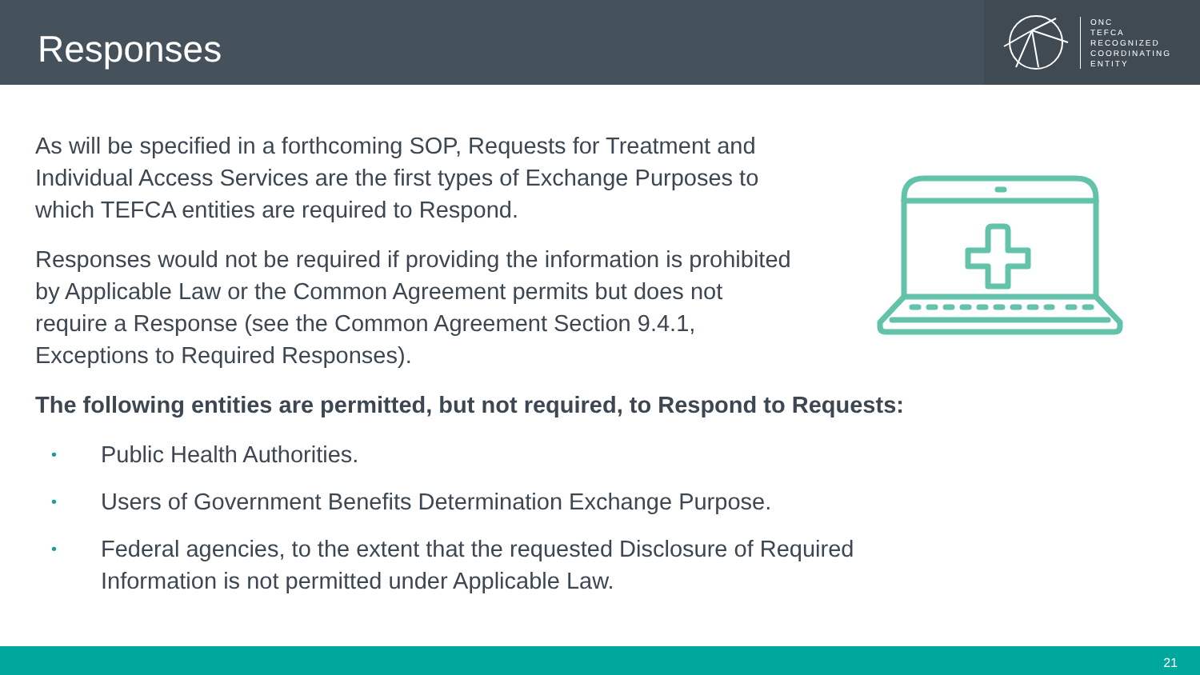Responses
ONC
TEFCA
RECOGNIZED
COORDINATING
ENTITY
As will be specified in a forthcoming SOP, Requests for Treatment and Individual Access Services are the first types of Exchange Purposes to which TEFCA entities are required to Respond.
Responses would not be required if providing the information is prohibited by Applicable Law or the Common Agreement permits but does not require a Response (see the Common Agreement Section 9.4.1, Exceptions to Required Responses).
The following entities are permitted, but not required, to Respond to Requests:
• Public Health Authorities.
• Users of Government Benefits Determination Exchange Purpose.
• Federal agencies, to the extent that the requested Disclosure of Required Information is not permitted under Applicable Law.
21